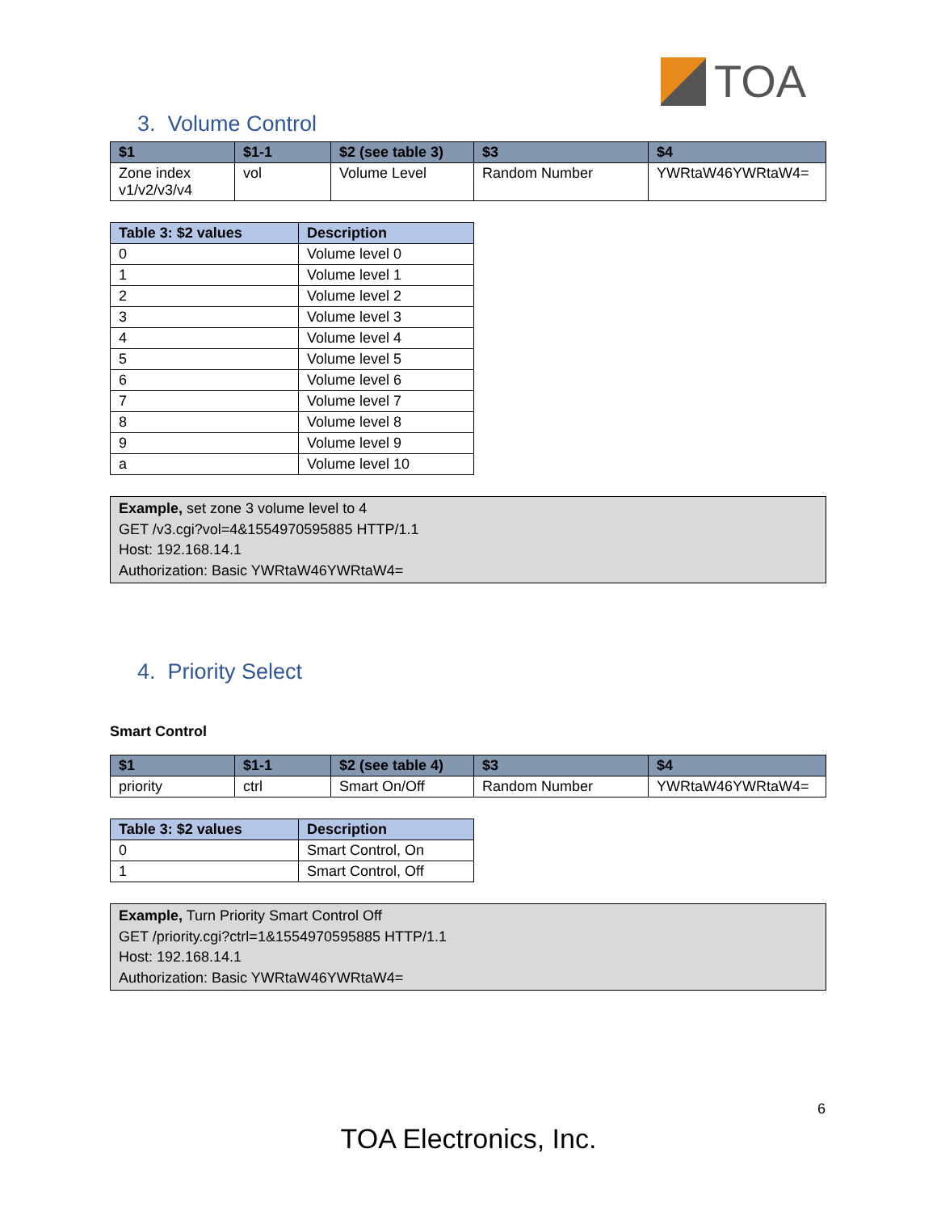TOA
3. Volume Control
| $1 | $1-1 | $2 (see table 3) | $3 | $4 |
| --- | --- | --- | --- | --- |
| Zone index v1/v2/v3/v4 | vol | Volume Level | Random Number | YWRtaW46YWRtaW4= |
| Table 3: $2 values | Description |
| --- | --- |
| 0 | Volume level 0 |
| 1 | Volume level 1 |
| 2 | Volume level 2 |
| 3 | Volume level 3 |
| 4 | Volume level 4 |
| 5 | Volume level 5 |
| 6 | Volume level 6 |
| 7 | Volume level 7 |
| 8 | Volume level 8 |
| 9 | Volume level 9 |
| a | Volume level 10 |
Example, set zone 3 volume level to 4
GET /v3.cgi?vol=4&1554970595885 HTTP/1.1
Host: 192.168.14.1
Authorization: Basic YWRtaW46YWRtaW4=
4. Priority Select
Smart Control
| $1 | $1-1 | $2 (see table 4) | $3 | $4 |
| --- | --- | --- | --- | --- |
| priority | ctrl | Smart On/Off | Random Number | YWRtaW46YWRtaW4= |
| Table 3: $2 values | Description |
| --- | --- |
| 0 | Smart Control, On |
| 1 | Smart Control, Off |
Example, Turn Priority Smart Control Off
GET /priority.cgi?ctrl=1&1554970595885 HTTP/1.1
Host: 192.168.14.1
Authorization: Basic YWRtaW46YWRtaW4=
6
TOA Electronics, Inc.